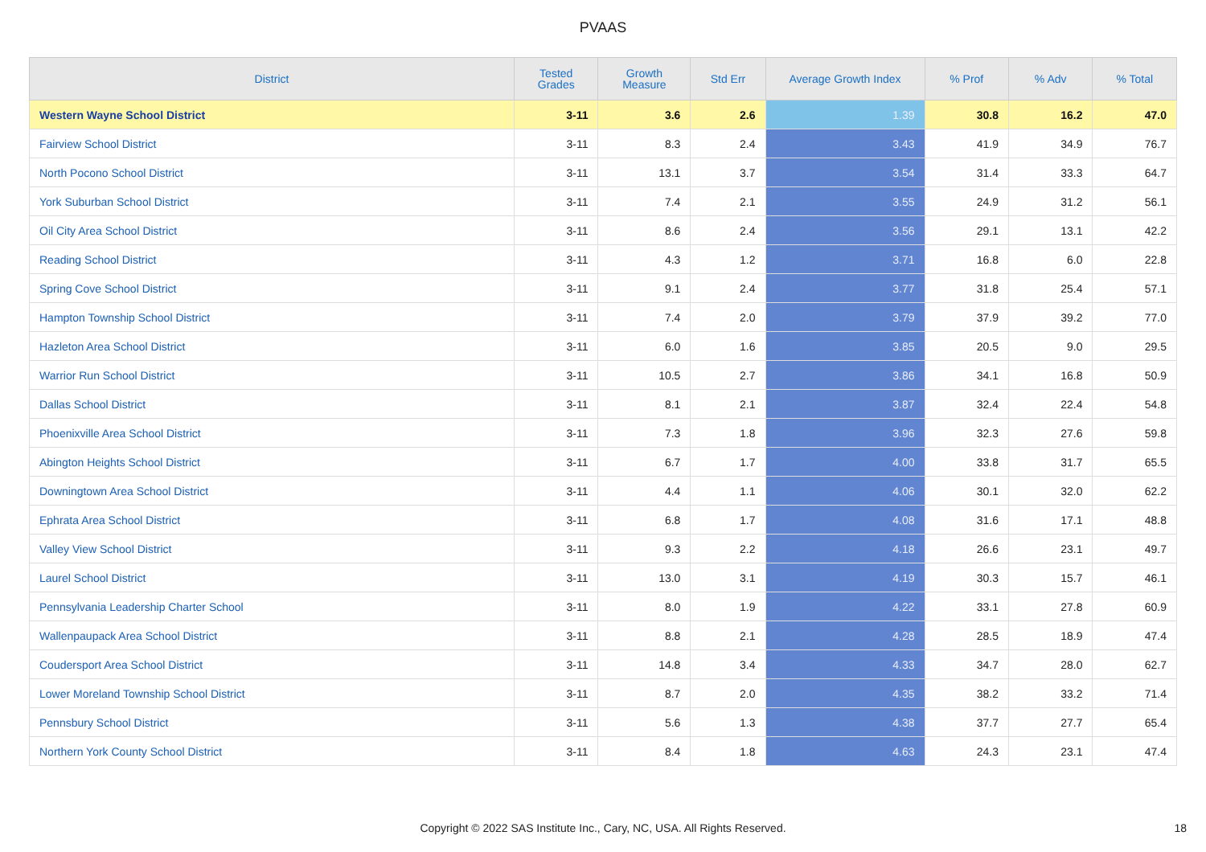PVAAS
| District | Tested Grades | Growth Measure | Std Err | Average Growth Index | % Prof | % Adv | % Total |
| --- | --- | --- | --- | --- | --- | --- | --- |
| Western Wayne School District | 3-11 | 3.6 | 2.6 | 1.39 | 30.8 | 16.2 | 47.0 |
| Fairview School District | 3-11 | 8.3 | 2.4 | 3.43 | 41.9 | 34.9 | 76.7 |
| North Pocono School District | 3-11 | 13.1 | 3.7 | 3.54 | 31.4 | 33.3 | 64.7 |
| York Suburban School District | 3-11 | 7.4 | 2.1 | 3.55 | 24.9 | 31.2 | 56.1 |
| Oil City Area School District | 3-11 | 8.6 | 2.4 | 3.56 | 29.1 | 13.1 | 42.2 |
| Reading School District | 3-11 | 4.3 | 1.2 | 3.71 | 16.8 | 6.0 | 22.8 |
| Spring Cove School District | 3-11 | 9.1 | 2.4 | 3.77 | 31.8 | 25.4 | 57.1 |
| Hampton Township School District | 3-11 | 7.4 | 2.0 | 3.79 | 37.9 | 39.2 | 77.0 |
| Hazleton Area School District | 3-11 | 6.0 | 1.6 | 3.85 | 20.5 | 9.0 | 29.5 |
| Warrior Run School District | 3-11 | 10.5 | 2.7 | 3.86 | 34.1 | 16.8 | 50.9 |
| Dallas School District | 3-11 | 8.1 | 2.1 | 3.87 | 32.4 | 22.4 | 54.8 |
| Phoenixville Area School District | 3-11 | 7.3 | 1.8 | 3.96 | 32.3 | 27.6 | 59.8 |
| Abington Heights School District | 3-11 | 6.7 | 1.7 | 4.00 | 33.8 | 31.7 | 65.5 |
| Downingtown Area School District | 3-11 | 4.4 | 1.1 | 4.06 | 30.1 | 32.0 | 62.2 |
| Ephrata Area School District | 3-11 | 6.8 | 1.7 | 4.08 | 31.6 | 17.1 | 48.8 |
| Valley View School District | 3-11 | 9.3 | 2.2 | 4.18 | 26.6 | 23.1 | 49.7 |
| Laurel School District | 3-11 | 13.0 | 3.1 | 4.19 | 30.3 | 15.7 | 46.1 |
| Pennsylvania Leadership Charter School | 3-11 | 8.0 | 1.9 | 4.22 | 33.1 | 27.8 | 60.9 |
| Wallenpaupack Area School District | 3-11 | 8.8 | 2.1 | 4.28 | 28.5 | 18.9 | 47.4 |
| Coudersport Area School District | 3-11 | 14.8 | 3.4 | 4.33 | 34.7 | 28.0 | 62.7 |
| Lower Moreland Township School District | 3-11 | 8.7 | 2.0 | 4.35 | 38.2 | 33.2 | 71.4 |
| Pennsbury School District | 3-11 | 5.6 | 1.3 | 4.38 | 37.7 | 27.7 | 65.4 |
| Northern York County School District | 3-11 | 8.4 | 1.8 | 4.63 | 24.3 | 23.1 | 47.4 |
Copyright © 2022 SAS Institute Inc., Cary, NC, USA. All Rights Reserved. 18